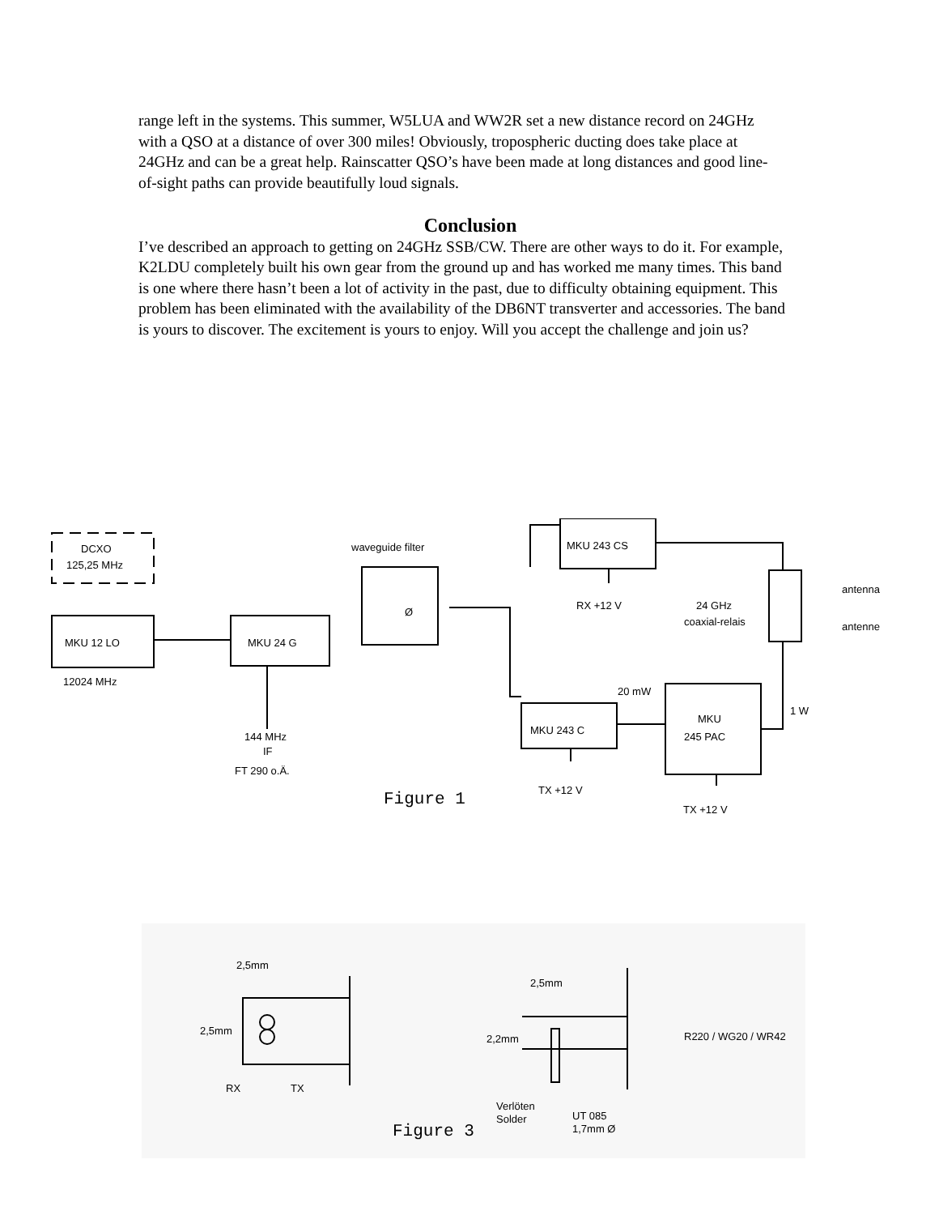range left in the systems. This summer, W5LUA and WW2R set a new distance record on 24GHz with a QSO at a distance of over 300 miles! Obviously, tropospheric ducting does take place at 24GHz and can be a great help. Rainscatter QSO’s have been made at long distances and good line-of-sight paths can provide beautifully loud signals.
Conclusion
I’ve described an approach to getting on 24GHz SSB/CW. There are other ways to do it. For example, K2LDU completely built his own gear from the ground up and has worked me many times. This band is one where there hasn’t been a lot of activity in the past, due to difficulty obtaining equipment. This problem has been eliminated with the availability of the DB6NT transverter and accessories. The band is yours to discover. The excitement is yours to enjoy. Will you accept the challenge and join us?
DCXO
125,25 MHz
MKU 12 LO
12024 MHz
MKU 24 G
waveguide filter
Ø
MKU 243 CS
RX +12 V
24 GHz
coaxial-relais
antenna
antenne
20 mW
MKU 243 C
MKU
245 PAC
1 W
144 MHz
IF
FT 290 o.Ä.
TX +12 V
TX +12 V
Figure 1
2,5mm
2,5mm
RX
TX
2,5mm
2,2mm
R220 / WG20 / WR42
Verlöten
Solder
UT 085
1,7mm Ø
Figure 3